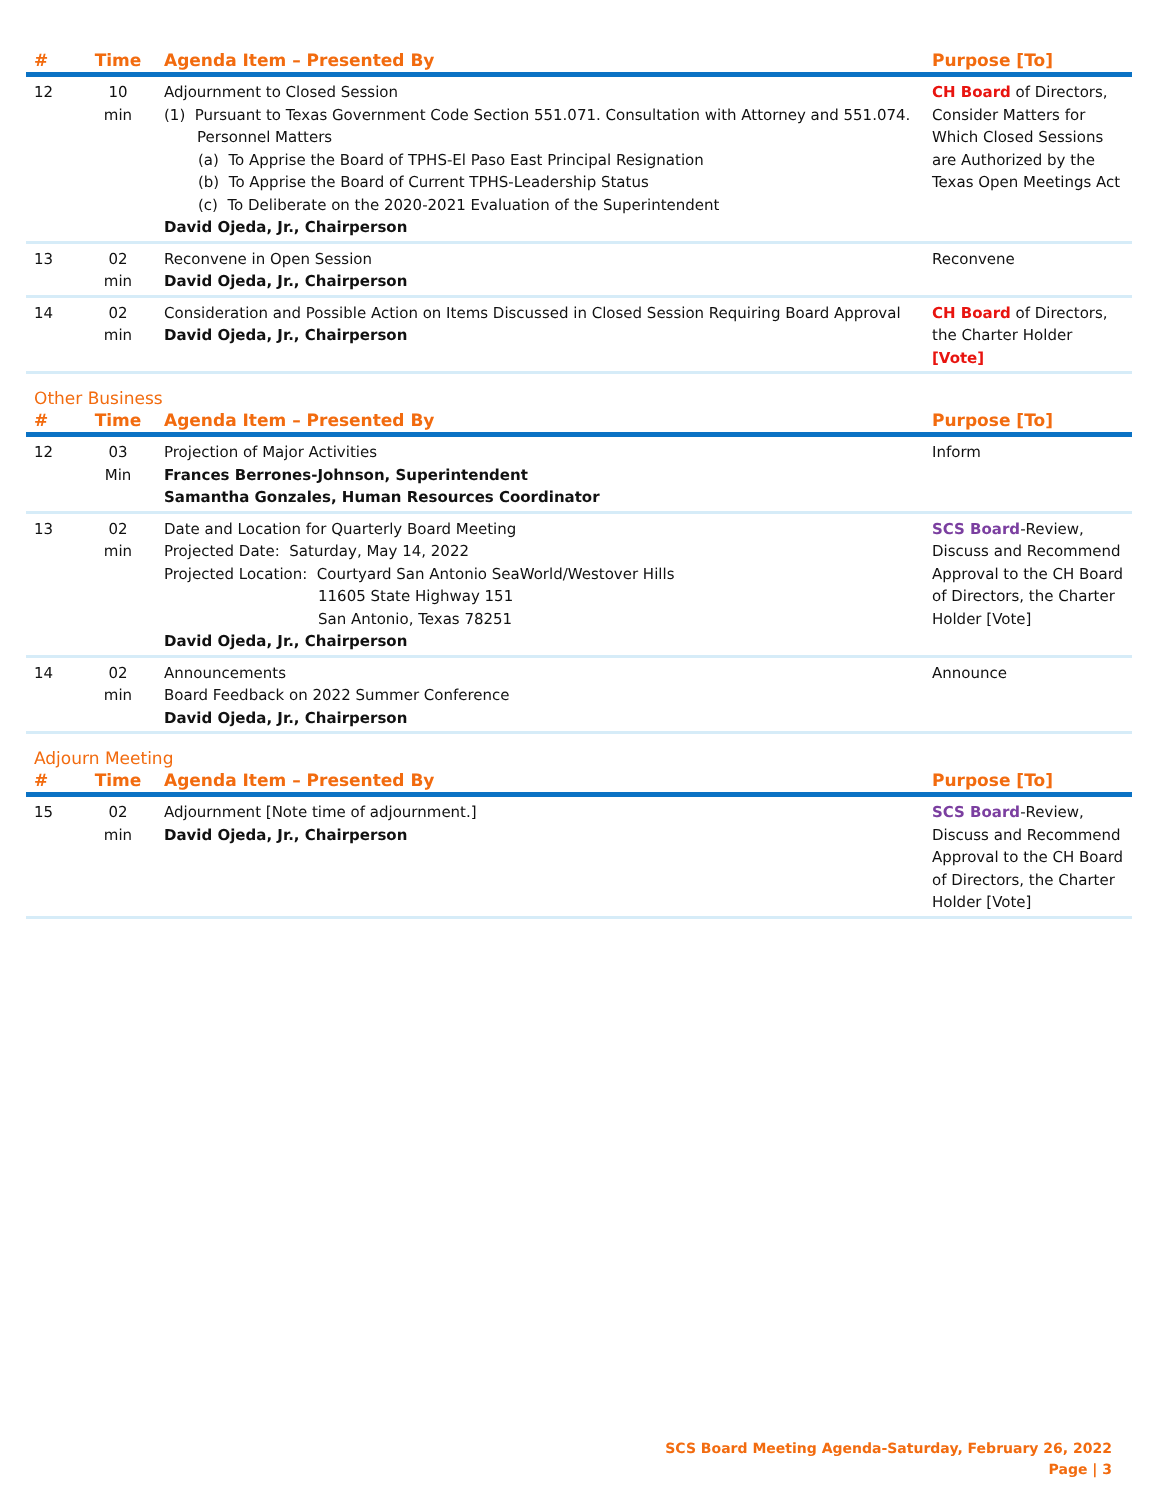| # | Time | Agenda Item – Presented By | Purpose [To] |
| --- | --- | --- | --- |
| 12 | 10 min | Adjournment to Closed Session (1) Pursuant to Texas Government Code Section 551.071. Consultation with Attorney and 551.074. Personnel Matters (a) To Apprise the Board of TPHS-El Paso East Principal Resignation (b) To Apprise the Board of Current TPHS-Leadership Status (c) To Deliberate on the 2020-2021 Evaluation of the Superintendent David Ojeda, Jr., Chairperson | CH Board of Directors, Consider Matters for Which Closed Sessions are Authorized by the Texas Open Meetings Act |
| 13 | 02 min | Reconvene in Open Session David Ojeda, Jr., Chairperson | Reconvene |
| 14 | 02 min | Consideration and Possible Action on Items Discussed in Closed Session Requiring Board Approval David Ojeda, Jr., Chairperson | CH Board of Directors, the Charter Holder [Vote] |
Other Business
| # | Time | Agenda Item – Presented By | Purpose [To] |
| --- | --- | --- | --- |
| 12 | 03 Min | Projection of Major Activities Frances Berrones-Johnson, Superintendent Samantha Gonzales, Human Resources Coordinator | Inform |
| 13 | 02 min | Date and Location for Quarterly Board Meeting Projected Date: Saturday, May 14, 2022 Projected Location: Courtyard San Antonio SeaWorld/Westover Hills 11605 State Highway 151 San Antonio, Texas 78251 David Ojeda, Jr., Chairperson | SCS Board -Review, Discuss and Recommend Approval to the CH Board of Directors, the Charter Holder [Vote] |
| 14 | 02 min | Announcements Board Feedback on 2022 Summer Conference David Ojeda, Jr., Chairperson | Announce |
Adjourn Meeting
| # | Time | Agenda Item – Presented By | Purpose [To] |
| --- | --- | --- | --- |
| 15 | 02 min | Adjournment [Note time of adjournment.] David Ojeda, Jr., Chairperson | SCS Board -Review, Discuss and Recommend Approval to the CH Board of Directors, the Charter Holder [Vote] |
SCS Board Meeting Agenda-Saturday, February 26, 2022
Page | 3